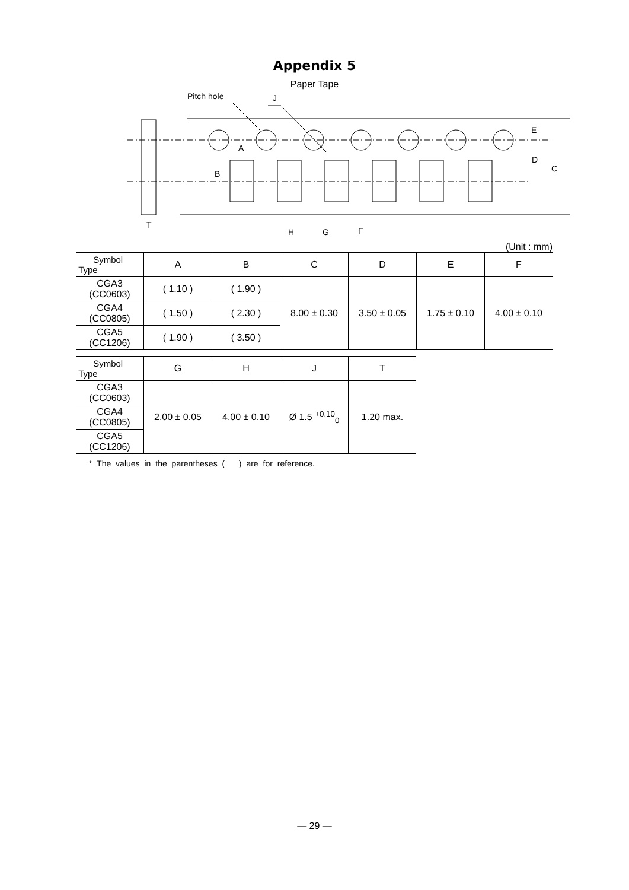Appendix 5
Paper Tape
Pitch hole
J
A
B
E
D
C
T
H
G
F
(Unit : mm)
| Symbol Type | A | B | C | D | E | F |
| --- | --- | --- | --- | --- | --- | --- |
| CGA3 (CC0603) | ( 1.10 ) | ( 1.90 ) | 8.00 ± 0.30 | 3.50 ± 0.05 | 1.75 ± 0.10 | 4.00 ± 0.10 |
| CGA4 (CC0805) | ( 1.50 ) | ( 2.30 ) | | | | |
| CGA5 (CC1206) | ( 1.90 ) | ( 3.50 ) | | | | |
| Symbol Type | G | H | J | T |
| --- | --- | --- | --- | --- |
| CGA3 (CC0603) | 2.00 ± 0.05 | 4.00 ± 0.10 | Ø 1.5 <sup>+0.10</sup><sub>0</sub> | 1.20 max. |
| CGA4 (CC0805) | | | | |
| CGA5 (CC1206) | | | | |
* The values in the parentheses ( ) are for reference.
— 29 —